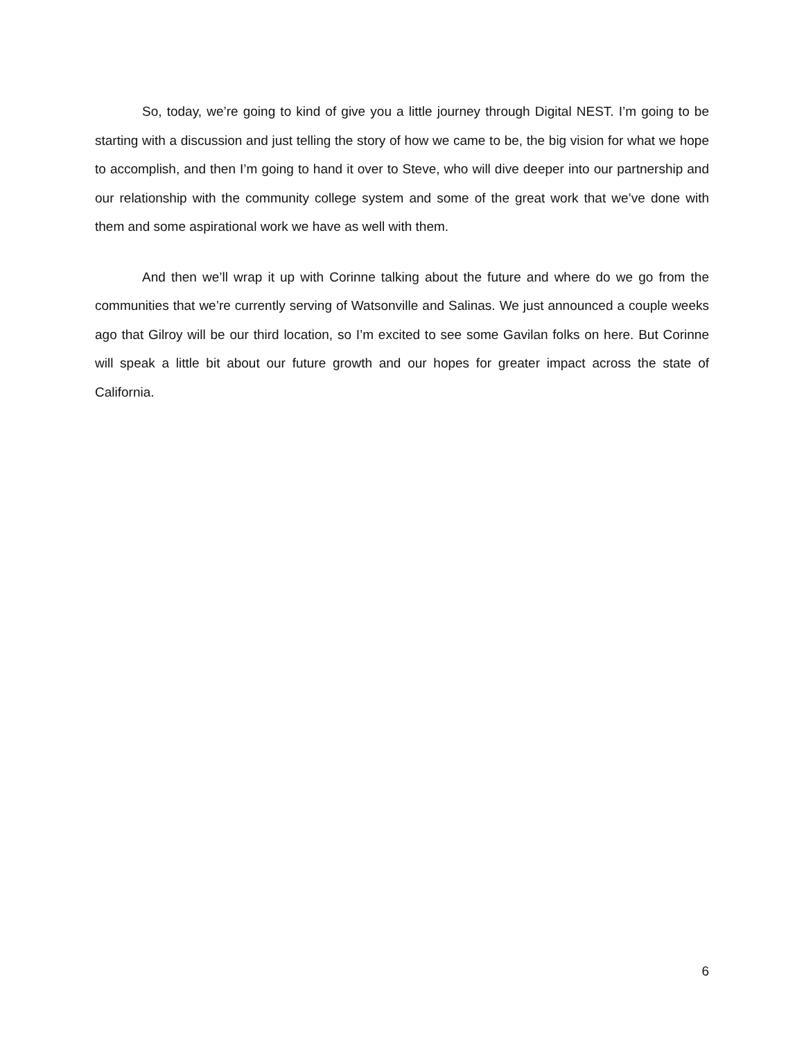So, today, we’re going to kind of give you a little journey through Digital NEST. I’m going to be starting with a discussion and just telling the story of how we came to be, the big vision for what we hope to accomplish, and then I’m going to hand it over to Steve, who will dive deeper into our partnership and our relationship with the community college system and some of the great work that we’ve done with them and some aspirational work we have as well with them.
And then we’ll wrap it up with Corinne talking about the future and where do we go from the communities that we’re currently serving of Watsonville and Salinas. We just announced a couple weeks ago that Gilroy will be our third location, so I’m excited to see some Gavilan folks on here. But Corinne will speak a little bit about our future growth and our hopes for greater impact across the state of California.
6